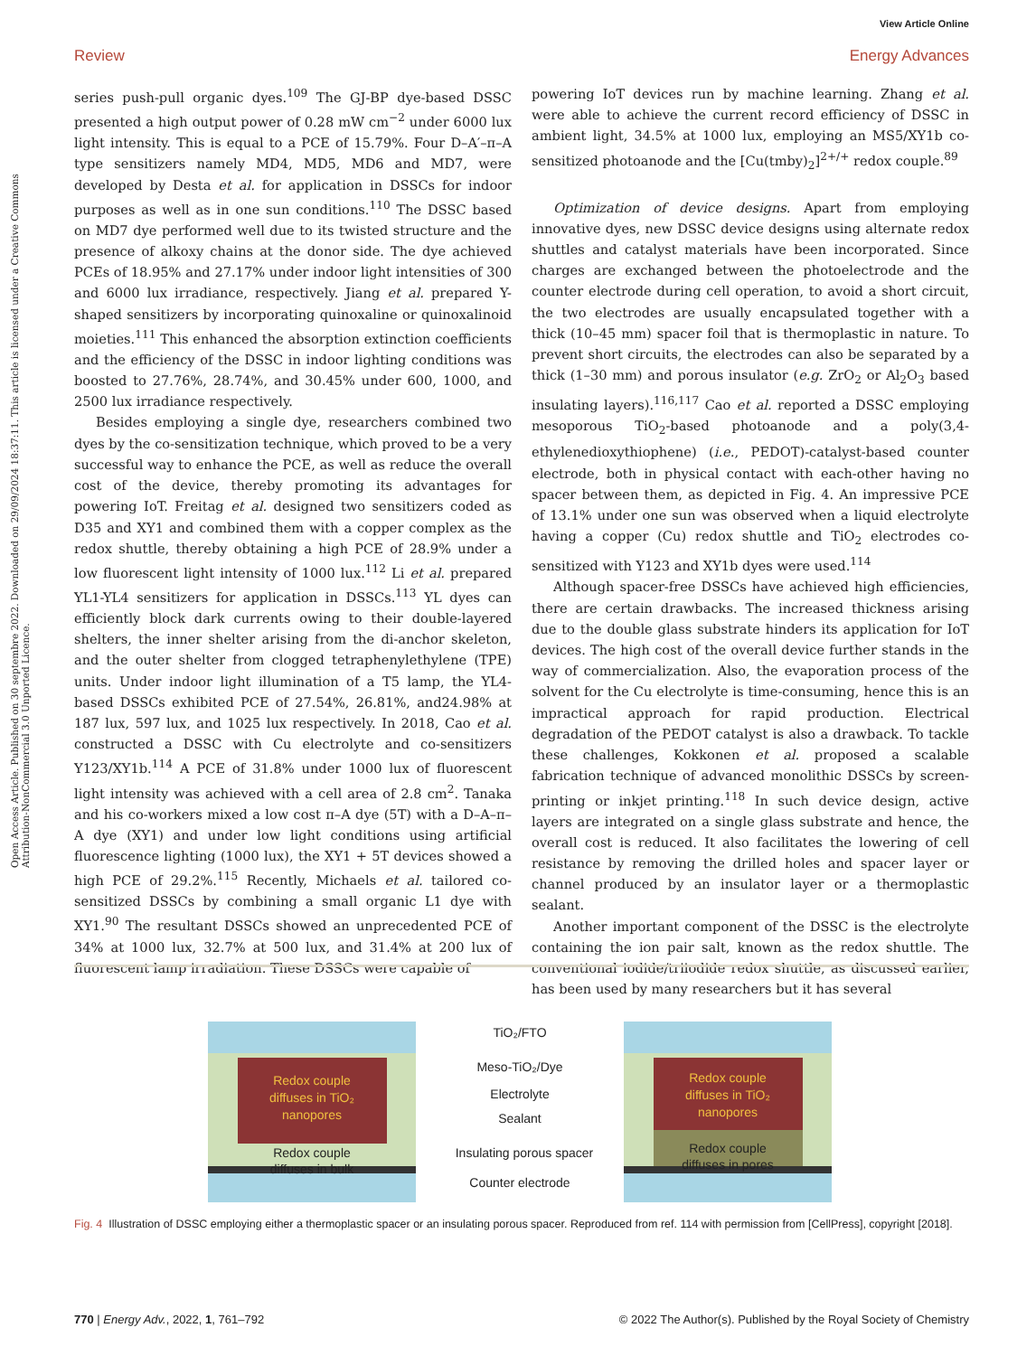View Article Online
Review Energy Advances
Open Access Article. Published on 30 septembre 2022. Downloaded on 29/09/2024 18:37:11. This article is licensed under a Creative Commons Attribution-NonCommercial 3.0 Unported Licence.
series push-pull organic dyes.<sup>109</sup> The GJ-BP dye-based DSSC presented a high output power of 0.28 mW cm<sup>−2</sup> under 6000 lux light intensity. This is equal to a PCE of 15.79%. Four D–A′–π–A type sensitizers namely MD4, MD5, MD6 and MD7, were developed by Desta et al. for application in DSSCs for indoor purposes as well as in one sun conditions.<sup>110</sup> The DSSC based on MD7 dye performed well due to its twisted structure and the presence of alkoxy chains at the donor side. The dye achieved PCEs of 18.95% and 27.17% under indoor light intensities of 300 and 6000 lux irradiance, respectively. Jiang et al. prepared Y-shaped sensitizers by incorporating quinoxaline or quinoxalinoid moieties.<sup>111</sup> This enhanced the absorption extinction coefficients and the efficiency of the DSSC in indoor lighting conditions was boosted to 27.76%, 28.74%, and 30.45% under 600, 1000, and 2500 lux irradiance respectively.
Besides employing a single dye, researchers combined two dyes by the co-sensitization technique, which proved to be a very successful way to enhance the PCE, as well as reduce the overall cost of the device, thereby promoting its advantages for powering IoT. Freitag et al. designed two sensitizers coded as D35 and XY1 and combined them with a copper complex as the redox shuttle, thereby obtaining a high PCE of 28.9% under a low fluorescent light intensity of 1000 lux.<sup>112</sup> Li et al. prepared YL1-YL4 sensitizers for application in DSSCs.<sup>113</sup> YL dyes can efficiently block dark currents owing to their double-layered shelters, the inner shelter arising from the di-anchor skeleton, and the outer shelter from clogged tetraphenylethylene (TPE) units. Under indoor light illumination of a T5 lamp, the YL4-based DSSCs exhibited PCE of 27.54%, 26.81%, and24.98% at 187 lux, 597 lux, and 1025 lux respectively. In 2018, Cao et al. constructed a DSSC with Cu electrolyte and co-sensitizers Y123/XY1b.<sup>114</sup> A PCE of 31.8% under 1000 lux of fluorescent light intensity was achieved with a cell area of 2.8 cm<sup>2</sup>. Tanaka and his co-workers mixed a low cost π–A dye (5T) with a D–A–π–A dye (XY1) and under low light conditions using artificial fluorescence lighting (1000 lux), the XY1 + 5T devices showed a high PCE of 29.2%.<sup>115</sup> Recently, Michaels et al. tailored co-sensitized DSSCs by combining a small organic L1 dye with XY1.<sup>90</sup> The resultant DSSCs showed an unprecedented PCE of 34% at 1000 lux, 32.7% at 500 lux, and 31.4% at 200 lux of fluorescent lamp irradiation. These DSSCs were capable of
powering IoT devices run by machine learning. Zhang et al. were able to achieve the current record efficiency of DSSC in ambient light, 34.5% at 1000 lux, employing an MS5/XY1b co-sensitized photoanode and the [Cu(tmby)<sub>2</sub>]<sup>2+/+</sup> redox couple.<sup>89</sup>
Optimization of device designs. Apart from employing innovative dyes, new DSSC device designs using alternate redox shuttles and catalyst materials have been incorporated. Since charges are exchanged between the photoelectrode and the counter electrode during cell operation, to avoid a short circuit, the two electrodes are usually encapsulated together with a thick (10–45 mm) spacer foil that is thermoplastic in nature. To prevent short circuits, the electrodes can also be separated by a thick (1–30 mm) and porous insulator (e.g. ZrO<sub>2</sub> or Al<sub>2</sub>O<sub>3</sub> based insulating layers).<sup>116,117</sup> Cao et al. reported a DSSC employing mesoporous TiO<sub>2</sub>-based photoanode and a poly(3,4-ethylenedioxythiophene) (i.e., PEDOT)-catalyst-based counter electrode, both in physical contact with each-other having no spacer between them, as depicted in Fig. 4. An impressive PCE of 13.1% under one sun was observed when a liquid electrolyte having a copper (Cu) redox shuttle and TiO<sub>2</sub> electrodes co-sensitized with Y123 and XY1b dyes were used.<sup>114</sup>
Although spacer-free DSSCs have achieved high efficiencies, there are certain drawbacks. The increased thickness arising due to the double glass substrate hinders its application for IoT devices. The high cost of the overall device further stands in the way of commercialization. Also, the evaporation process of the solvent for the Cu electrolyte is time-consuming, hence this is an impractical approach for rapid production. Electrical degradation of the PEDOT catalyst is also a drawback. To tackle these challenges, Kokkonen et al. proposed a scalable fabrication technique of advanced monolithic DSSCs by screen-printing or inkjet printing.<sup>118</sup> In such device design, active layers are integrated on a single glass substrate and hence, the overall cost is reduced. It also facilitates the lowering of cell resistance by removing the drilled holes and spacer layer or channel produced by an insulator layer or a thermoplastic sealant.
Another important component of the DSSC is the electrolyte containing the ion pair salt, known as the redox shuttle. The conventional iodide/triiodide redox shuttle, as discussed earlier, has been used by many researchers but it has several
Redox couple
diffuses in TiO₂
nanopores
Redox couple
diffuses in TiO₂
nanopores
Redox couple
diffuses in bulk
Redox couple
diffuses in pores
TiO₂/FTO
Meso-TiO₂/Dye
Electrolyte
Sealant
Insulating porous spacer
Counter electrode
Fig. 4 Illustration of DSSC employing either a thermoplastic spacer or an insulating porous spacer. Reproduced from ref. 114 with permission from [CellPress], copyright [2018].
770 | Energy Adv., 2022, 1, 761–792 © 2022 The Author(s). Published by the Royal Society of Chemistry